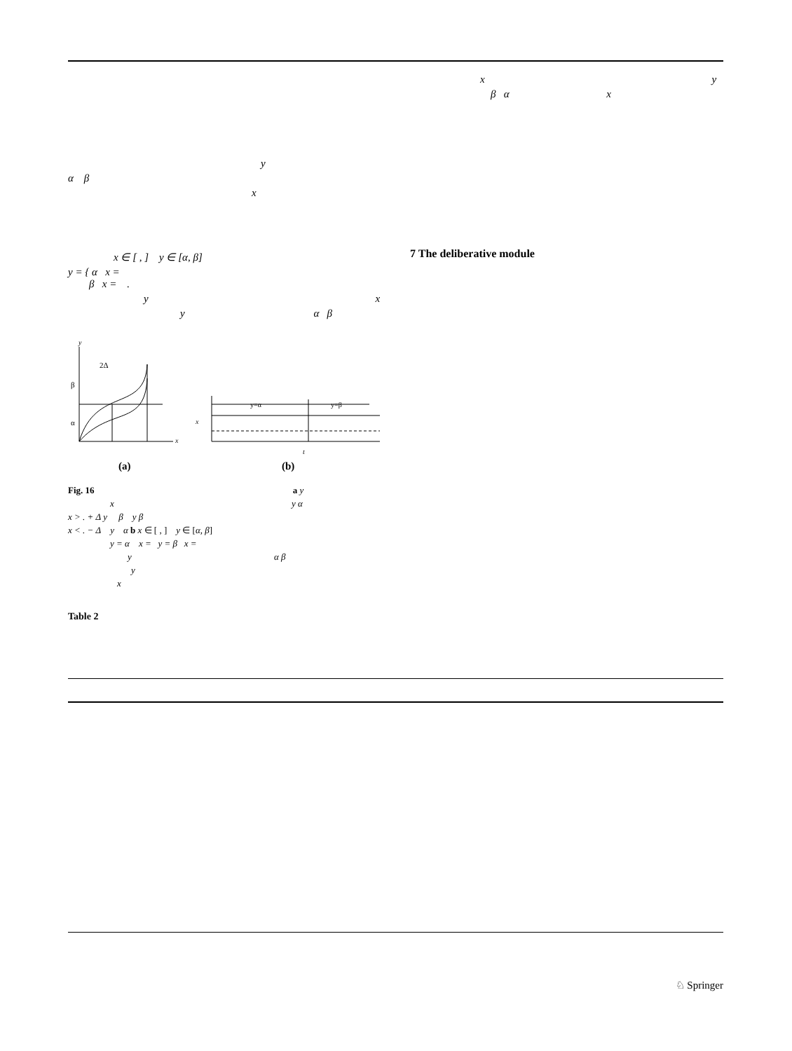y
α β
x
x ∈ [ , ] y ∈ [α, β]
y = { α x =
β x = .
y x
y α β
y
2Δ
β
α
x
y=α
y=β
x
t
(a)
(b)
Fig. 16 a y
x y α
x > . + Δ y β y β
x < . − Δ y α b x ∈ [ , ] y ∈ [α, β]
y = α x = y = β x =
y α β
y
x
Table 2
x y
β α x
7 The deliberative module
♘ Springer